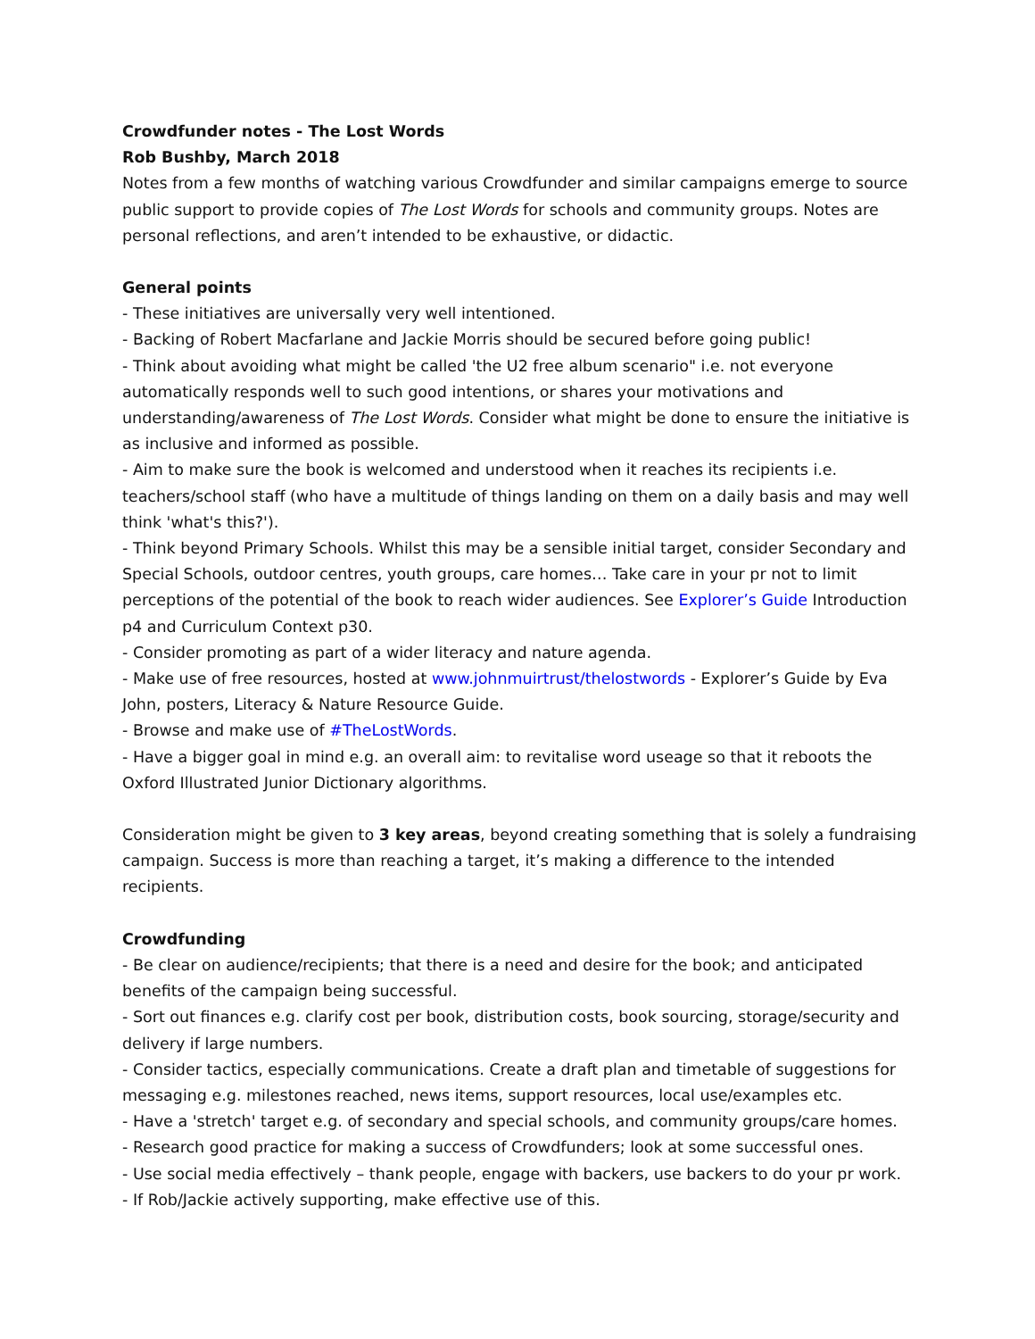Crowdfunder notes - The Lost Words
Rob Bushby, March 2018
Notes from a few months of watching various Crowdfunder and similar campaigns emerge to source public support to provide copies of The Lost Words for schools and community groups. Notes are personal reflections, and aren’t intended to be exhaustive, or didactic.
General points
- These initiatives are universally very well intentioned.
- Backing of Robert Macfarlane and Jackie Morris should be secured before going public!
- Think about avoiding what might be called 'the U2 free album scenario" i.e. not everyone automatically responds well to such good intentions, or shares your motivations and understanding/awareness of The Lost Words. Consider what might be done to ensure the initiative is as inclusive and informed as possible.
- Aim to make sure the book is welcomed and understood when it reaches its recipients i.e. teachers/school staff (who have a multitude of things landing on them on a daily basis and may well think 'what's this?').
- Think beyond Primary Schools. Whilst this may be a sensible initial target, consider Secondary and Special Schools, outdoor centres, youth groups, care homes… Take care in your pr not to limit perceptions of the potential of the book to reach wider audiences. See Explorer’s Guide Introduction p4 and Curriculum Context p30.
- Consider promoting as part of a wider literacy and nature agenda.
- Make use of free resources, hosted at www.johnmuirtrust/thelostwords - Explorer’s Guide by Eva John, posters, Literacy & Nature Resource Guide.
- Browse and make use of #TheLostWords.
- Have a bigger goal in mind e.g. an overall aim: to revitalise word useage so that it reboots the Oxford Illustrated Junior Dictionary algorithms.
Consideration might be given to 3 key areas, beyond creating something that is solely a fundraising campaign. Success is more than reaching a target, it’s making a difference to the intended recipients.
Crowdfunding
- Be clear on audience/recipients; that there is a need and desire for the book; and anticipated benefits of the campaign being successful.
- Sort out finances e.g. clarify cost per book, distribution costs, book sourcing, storage/security and delivery if large numbers.
- Consider tactics, especially communications. Create a draft plan and timetable of suggestions for messaging e.g. milestones reached, news items, support resources, local use/examples etc.
- Have a 'stretch' target e.g. of secondary and special schools, and community groups/care homes.
- Research good practice for making a success of Crowdfunders; look at some successful ones.
- Use social media effectively – thank people, engage with backers, use backers to do your pr work.
- If Rob/Jackie actively supporting, make effective use of this.